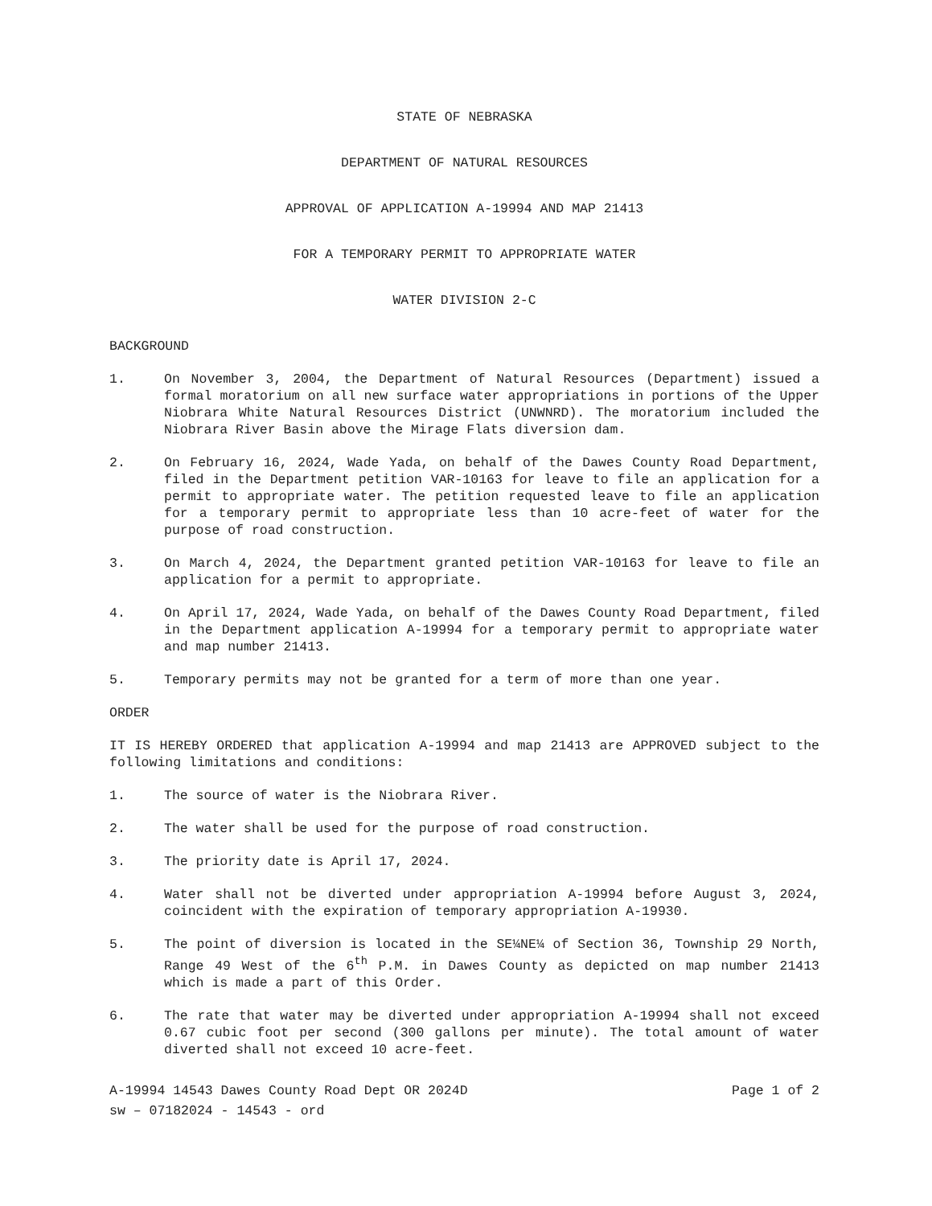STATE OF NEBRASKA
DEPARTMENT OF NATURAL RESOURCES
APPROVAL OF APPLICATION A-19994 AND MAP 21413
FOR A TEMPORARY PERMIT TO APPROPRIATE WATER
WATER DIVISION 2-C
BACKGROUND
1. On November 3, 2004, the Department of Natural Resources (Department) issued a formal moratorium on all new surface water appropriations in portions of the Upper Niobrara White Natural Resources District (UNWNRD). The moratorium included the Niobrara River Basin above the Mirage Flats diversion dam.
2. On February 16, 2024, Wade Yada, on behalf of the Dawes County Road Department, filed in the Department petition VAR-10163 for leave to file an application for a permit to appropriate water. The petition requested leave to file an application for a temporary permit to appropriate less than 10 acre-feet of water for the purpose of road construction.
3. On March 4, 2024, the Department granted petition VAR-10163 for leave to file an application for a permit to appropriate.
4. On April 17, 2024, Wade Yada, on behalf of the Dawes County Road Department, filed in the Department application A-19994 for a temporary permit to appropriate water and map number 21413.
5. Temporary permits may not be granted for a term of more than one year.
ORDER
IT IS HEREBY ORDERED that application A-19994 and map 21413 are APPROVED subject to the following limitations and conditions:
1. The source of water is the Niobrara River.
2. The water shall be used for the purpose of road construction.
3. The priority date is April 17, 2024.
4. Water shall not be diverted under appropriation A-19994 before August 3, 2024, coincident with the expiration of temporary appropriation A-19930.
5. The point of diversion is located in the SE¼NE¼ of Section 36, Township 29 North, Range 49 West of the 6<sup>th</sup> P.M. in Dawes County as depicted on map number 21413 which is made a part of this Order.
6. The rate that water may be diverted under appropriation A-19994 shall not exceed 0.67 cubic foot per second (300 gallons per minute). The total amount of water diverted shall not exceed 10 acre-feet.
A-19994 14543 Dawes County Road Dept OR 2024D Page 1 of 2
sw – 07182024 - 14543 - ord